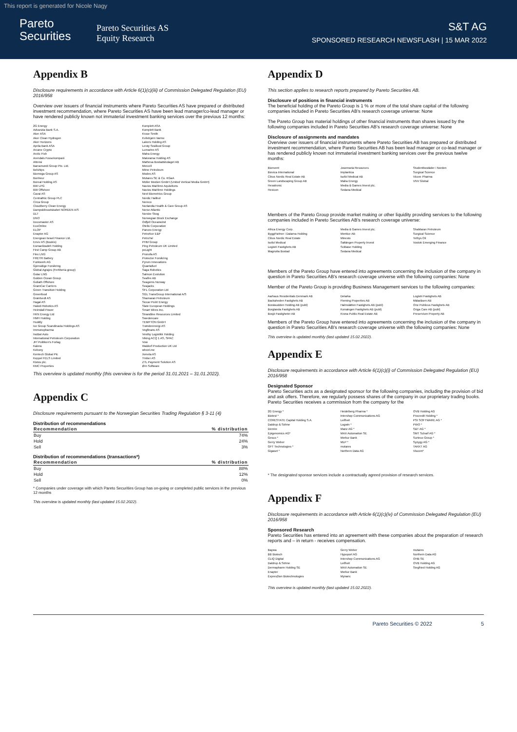This report is generated for Nicole Nagy
Pareto
Securities
Pareto Securities AS
Equity Research
S&T AG
SPONSORED RESEARCH NEWSFLASH | 15 MAR 2022
Appendix B
Disclosure requirements in accordance with Article 6(1)(c)(iii) of Commission Delegated Regulation (EU) 2016/958
Overview over issuers of financial instruments where Pareto Securities AS have prepared or distributed investment recommendation, where Pareto Securities AS have been lead manager/co-lead manager or have rendered publicly known not immaterial investment banking services over the previous 12 months:
2G Energy
Advanzia Bank S.A.
Aker ASA
Aker Clean Hydrogen
Aker Horizons
Aprila Bank ASA
Arcane Crypto
Arctic Fish
Arendals Fossekompani
Attensi
Barramundi Group Pte. Ltd.
Belships
Biomega Group AS
Bonheur
Boreal Holding AS
BW LPG
BW Offshore
Cavai AS
CentralNic Group PLC
Circa Group
Cloudberry Clean Energy
Dampskibsselskabet NORDEN A/S
DLT
DNO
Documaster AS
EcoOnline
ELOP
Enapter AG
Energean Israel Finance Ltd.
Enviv AS (Bookis)
Esmaeilzadeh Holding
First Camp Group AB
Flex LNG
FREYR Battery
Funkwerk AG
Gjensidige Forsikring
Global Agrajes (Fertiberia group)
Golar LNG
Golden Ocean Group
Goliath Offshore
GramCar Carriers
Green Transition Holding
Greenfood
Grøntvedt AS
Hagal AS
Halodi Robotics AS
Heimdall Power
HKN Energy Ltd
HMH Holding
Huddly
Ice Group Scandinavia Holdings AS
Immunopharma
InoBat Auto
International Petroleum Corporation
JP/ Politiken's Forlag
Kalera
Kebony
Kentech Global Plc
Keppel FELS Limited
Kistos plc.
KMC Properties
Komplett ASA
Komplett Bank
Kruse Smith
Kvitebjørn Varme
Lakers Holding AS
Lerøy Seafood Group
Lumarine AS
Maha Energy
Malorama Holding AS
Mathesa Bostadsbolaget AB
Mercell
Mime Petroleum
Modex AS
Mutares SE & Co. KGaA
Müller Medien GmbH (United Vertical Media GmbH)
Navios Maritime Aquisitions
Navios Maritime Holdings
Next Biometrics Group
Nordic Halibut
Noreco
Norlandia Health & Care Group AS
Norse Atlantic
Norske Skog
Norwegian Block Exchange
Odfjell Oceanwind
Otello Corporation
Panoro Energy
PetroNor E&P
PetroTal
PHM Group
Ping Petroleum UK Limited
poLight
Pronofa AS
Protector Forsikring
Pyrum Innovations
Quantafuel
Saga Robotics
Salmon Evolution
Seafire AB
Seagems Norway
Seajacks
SFL Corporation Ltd
SGL TransGroup International A/S
Shamaran Petroleum
Siccar Point Energy
Slate European Holdings
Smart Wires Inc.
Strandline Resources Limited
Swedencare
TEMPTON GmbH
Trønderenergi AS
Vegfinans AS
Vestby Logistikk Holding
Viking ACQ 1 AS, SPAC
Vow
Waldorf Production UK Ltd
wheel.me
Xeneta AS
Ymber AS
ZTL Payment Solution AS
Ørn Software
This overview is updated monthly (this overview is for the period 31.01.2021 – 31.01.2022).
Appendix C
Disclosure requirements pursuant to the Norwegian Securities Trading Regulation § 3-11 (4)
Distribution of recommendations
| Recommendation | % distribution |
| --- | --- |
| Buy | 74% |
| Hold | 24% |
| Sell | 3% |
Distribution of recommendations (transactions*)
| Recommendation | % distribution |
| --- | --- |
| Buy | 88% |
| Hold | 12% |
| Sell | 0% |
* Companies under coverage with which Pareto Securities Group has on-going or completed public services in the previous 12 months
This overview is updated monthly (last updated 15.02.2022).
Appendix D
This section applies to research reports prepared by Pareto Securities AB.
Disclosure of positions in financial instruments
The beneficial holding of the Pareto Group is 1 % or more of the total share capital of the following companies included in Pareto Securities AB's research coverage universe: None
The Pareto Group has material holdings of other financial instruments than shares issued by the following companies included in Pareto Securities AB's research coverage universe: None
Disclosure of assignments and mandates
Overview over issuers of financial instruments where Pareto Securities AB has prepared or distributed investment recommendation, where Pareto Securities AB has been lead manager or co-lead manager or has rendered publicly known not immaterial investment banking services over the previous twelve months:
Bionvent
Biovica International
Cibus Nordic Real Estate AB
Green Landscaping Group AB
Hexatronic
Hexicon
Josemaria Resources
Implantica
Isofol Medical AB
Maha Energy
Media & Games Invest plc.
Sedana Medical
Studentbostäder i Norden
Surgical Science
Vicore Pharma
VNV Global
Members of the Pareto Group provide market making or other liquidity providing services to the following companies included in Pareto Securities AB's research coverage universe:
Africa Energy Corp.
ByggPartner i Dalarna Holding
Cibus Nordic Real Estate
Isofol Medical
Logistri Fastighets AB
Magnolia Bostad
Media & Games Invest plc.
Mentice AB
Minesto
Saltängen Property Invest
SciBase Holding
Sedana Medical
ShaMaran Petroleum
Surgical Science
Tethys Oil
Vostok Emerging Finance
Members of the Pareto Group have entered into agreements concerning the inclusion of the company in question in Pareto Securities AB's research coverage universe with the following companies: None
Member of the Pareto Group is providing Business Management services to the following companies:
Aarhaus Residentials Denmark AB
Backaheden Fastighets AB
Bonäsudden Holding AB (publ)
Borglanda Fastighets AB
Bosjö Fastigheter AB
Delarka
Fleming Properties AB
Halmslätten Fastighets AB (publ)
Korsängen Fastighets AB (publ)
Krona Public Real Estate AB
Logistri Fastighets AB
Mälaråsen AB
One Publicus Fastighets AB
Origa Care AB (publ)
Preservium Property AB
Members of the Pareto Group have entered into agreements concerning the inclusion of the company in question in Pareto Securities AB's research coverage universe with the following companies: None
This overview is updated monthly (last updated 15.02.2022).
Appendix E
Disclosure requirements in accordance with Article 6(1)(c)(i) of Commission Delegated Regulation (EU) 2016/958
Designated Sponsor
Pareto Securities acts as a designated sponsor for the following companies, including the provision of bid and ask offers. Therefore, we regularly possess shares of the company in our proprietary trading books. Pareto Securities receives a commission from the company for the
2G Energy *
Biotest *
CORESTATE Capital Holding S.A.
Daldrup & Söhne
Demire
Epigenomics AG*
Gesco *
Gerry Weber
GFT Technologies *
Gigaset *
Heidelberg Pharma *
Intershop Communications AG
Leifheit
Logwin *
Manz AG *
MAX Automation SE
Merkur Bank
MLP *
mutares
Northern Data AG
OVB Holding AG
Procredit Holding *
PSI SOFTWARE AG *
PWO *
S&T AG *
SMT Scharf AG *
Surteco Group *
Syzygy AG *
TAKKT AG
Viscom*
* The designated sponsor services include a contractually agreed provision of research services.
Appendix F
Disclosure requirements in accordance with Article 6(1)(c)(iv) of Commission Delegated Regulation (EU) 2016/958
Sponsored Research
Pareto Securities has entered into an agreement with these companies about the preparation of research reports and – in return - receives compensation.
Baywa
BB Biotech
CLIQ Digital
Daldrup & Söhne
Dermapharm Holding SE
Enapter
Expres2ion Biotechnologies
Gerry Weber
Hypoport AG
Intershop Communications AG
Leifheit
MAX Automation SE
Merkur Bank
Mynaric
mutares
Northern Data AG
OHB SE
OVB Holding AG
Siegfried Holding AG
This overview is updated monthly (last updated 15.02.2022).
Pareto Securities © 2022 5